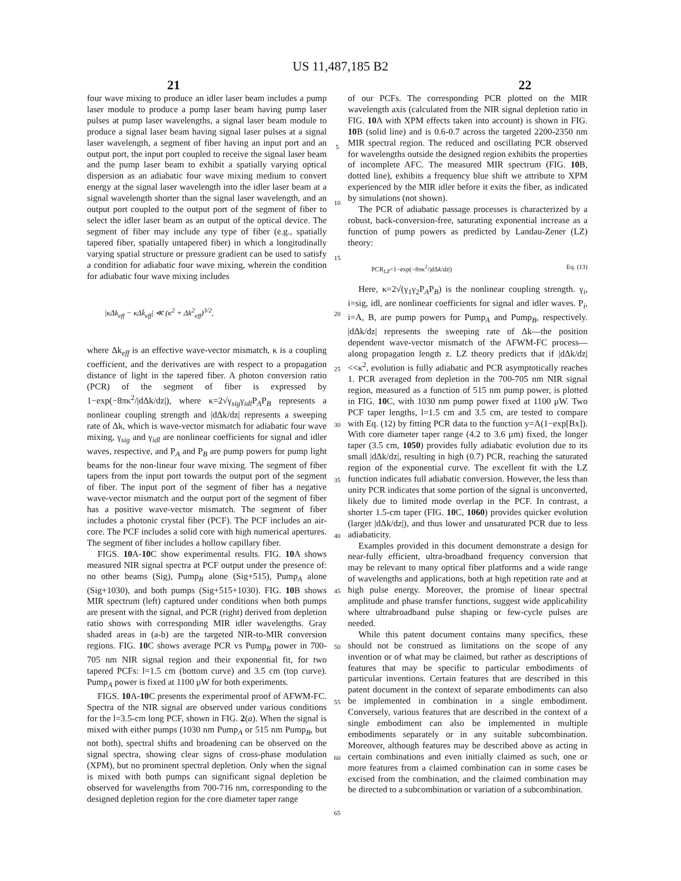US 11,487,185 B2
21 22
four wave mixing to produce an idler laser beam includes a pump laser module to produce a pump laser beam having pump laser pulses at pump laser wavelengths, a signal laser beam module to produce a signal laser beam having signal laser pulses at a signal laser wavelength, a segment of fiber having an input port and an output port, the input port coupled to receive the signal laser beam and the pump laser beam to exhibit a spatially varying optical dispersion as an adiabatic four wave mixing medium to convert energy at the signal laser wavelength into the idler laser beam at a signal wavelength shorter than the signal laser wavelength, and an output port coupled to the output port of the segment of fiber to select the idler laser beam as an output of the optical device. The segment of fiber may include any type of fiber (e.g., spatially tapered fiber, spatially untapered fiber) in which a longitudinally varying spatial structure or pressure gradient can be used to satisfy a condition for adiabatic four wave mixing, wherein the condition for adiabatic four wave mixing includes
|κ̇Δk<sub>eff</sub> − κΔk̇<sub>eff</sub>| ≪ (κ<sup>2</sup> + Δk<sup>2</sup><sub>eff</sub>)<sup>3/2</sup>,
where Δk<sub>eff</sub> is an effective wave-vector mismatch, κ is a coupling coefficient, and the derivatives are with respect to a propagation distance of light in the tapered fiber. A photon conversion ratio (PCR) of the segment of fiber is expressed by 1−exp(−8πκ<sup>2</sup>/|dΔk/dz|), where κ=2√γ<sub>sig</sub>γ<sub>idl</sub>P<sub>A</sub>P<sub>B</sub> represents a nonlinear coupling strength and |dΔk/dz| represents a sweeping rate of Δk, which is wave-vector mismatch for adiabatic four wave mixing, γ<sub>sig</sub> and γ<sub>idl</sub> are nonlinear coefficients for signal and idler waves, respective, and P<sub>A</sub> and P<sub>B</sub> are pump powers for pump light beams for the non-linear four wave mixing. The segment of fiber tapers from the input port towards the output port of the segment of fiber. The input port of the segment of fiber has a negative wave-vector mismatch and the output port of the segment of fiber has a positive wave-vector mismatch. The segment of fiber includes a photonic crystal fiber (PCF). The PCF includes an air-core. The PCF includes a solid core with high numerical apertures. The segment of fiber includes a hollow capillary fiber.
FIGS. 10 A-10 C show experimental results. FIG. 10 A shows measured NIR signal spectra at PCF output under the presence of: no other beams (Sig), Pump<sub>B</sub> alone (Sig+515), Pump<sub>A</sub> alone (Sig+1030), and both pumps (Sig+515+1030). FIG. 10 B shows MIR spectrum (left) captured under conditions when both pumps are present with the signal, and PCR (right) derived from depletion ratio shows with corresponding MIR idler wavelengths. Gray shaded areas in (a-b) are the targeted NIR-to-MIR conversion regions. FIG. 10 C shows average PCR vs Pump<sub>B</sub> power in 700-705 nm NIR signal region and their exponential fit, for two tapered PCFs: l=1.5 cm (bottom curve) and 3.5 cm (top curve). Pump<sub>A</sub> power is fixed at 1100 μW for both experiments.
FIGS. 10 A-10 C presents the experimental proof of AFWM-FC. Spectra of the NIR signal are observed under various conditions for the l=3.5-cm long PCF, shown in FIG. 2(a). When the signal is mixed with either pumps (1030 nm Pump<sub>A</sub> or 515 nm Pump<sub>B</sub>, but not both), spectral shifts and broadening can be observed on the signal spectra, showing clear signs of cross-phase modulation (XPM), but no prominent spectral depletion. Only when the signal is mixed with both pumps can significant signal depletion be observed for wavelengths from 700-716 nm, corresponding to the designed depletion region for the core diameter taper range
5
10
15
20
25
30
35
40
45
50
55
60
65
of our PCFs. The corresponding PCR plotted on the MIR wavelength axis (calculated from the NIR signal depletion ratio in FIG. 10 A with XPM effects taken into account) is shown in FIG. 10 B (solid line) and is 0.6-0.7 across the targeted 2200-2350 nm MIR spectral region. The reduced and oscillating PCR observed for wavelengths outside the designed region exhibits the properties of incomplete AFC. The measured MIR spectrum (FIG. 10 B, dotted line), exhibits a frequency blue shift we attribute to XPM experienced by the MIR idler before it exits the fiber, as indicated by simulations (not shown).
The PCR of adiabatic passage processes is characterized by a robust, back-conversion-free, saturating exponential increase as a function of pump powers as predicted by Landau-Zener (LZ) theory:
PCR<sub>LZ</sub>=1−exp(−8πκ<sup>2</sup>/|d Δk/dz|) Eq. (13)
Here, κ=2√(γ<sub>1</sub>γ<sub>2</sub>P<sub>A</sub>P<sub>B</sub>) is the nonlinear coupling strength. γ<sub>i</sub>, i=sig, idl, are nonlinear coefficients for signal and idler waves. P<sub>i</sub>, i=A, B, are pump powers for Pump<sub>A</sub> and Pump<sub>B</sub>, respectively. |dΔk/dz| represents the sweeping rate of Δk—the position dependent wave-vector mismatch of the AFWM-FC process—along propagation length z. LZ theory predicts that if |dΔk/dz|<<κ<sup>2</sup>, evolution is fully adiabatic and PCR asymptotically reaches 1. PCR averaged from depletion in the 700-705 nm NIR signal region, measured as a function of 515 nm pump power, is plotted in FIG. 10 C, with 1030 nm pump power fixed at 1100 μW. Two PCF taper lengths, l=1.5 cm and 3.5 cm, are tested to compare with Eq. (12) by fitting PCR data to the function y=A(1−exp[Bx]). With core diameter taper range (4.2 to 3.6 μm) fixed, the longer taper (3.5 cm, 1050) provides fully adiabatic evolution due to its small |dΔk/dz|, resulting in high (0.7) PCR, reaching the saturated region of the exponential curve. The excellent fit with the LZ function indicates full adiabatic conversion. However, the less than unity PCR indicates that some portion of the signal is unconverted, likely due to limited mode overlap in the PCF. In contrast, a shorter 1.5-cm taper (FIG. 10 C, 1060) provides quicker evolution (larger |dΔk/dz|), and thus lower and unsaturated PCR due to less adiabaticity.
Examples provided in this document demonstrate a design for near-fully efficient, ultra-broadband frequency conversion that may be relevant to many optical fiber platforms and a wide range of wavelengths and applications, both at high repetition rate and at high pulse energy. Moreover, the promise of linear spectral amplitude and phase transfer functions, suggest wide applicability where ultrabroadband pulse shaping or few-cycle pulses are needed.
While this patent document contains many specifics, these should not be construed as limitations on the scope of any invention or of what may be claimed, but rather as descriptions of features that may be specific to particular embodiments of particular inventions. Certain features that are described in this patent document in the context of separate embodiments can also be implemented in combination in a single embodiment. Conversely, various features that are described in the context of a single embodiment can also be implemented in multiple embodiments separately or in any suitable subcombination. Moreover, although features may be described above as acting in certain combinations and even initially claimed as such, one or more features from a claimed combination can in some cases be excised from the combination, and the claimed combination may be directed to a subcombination or variation of a subcombination.